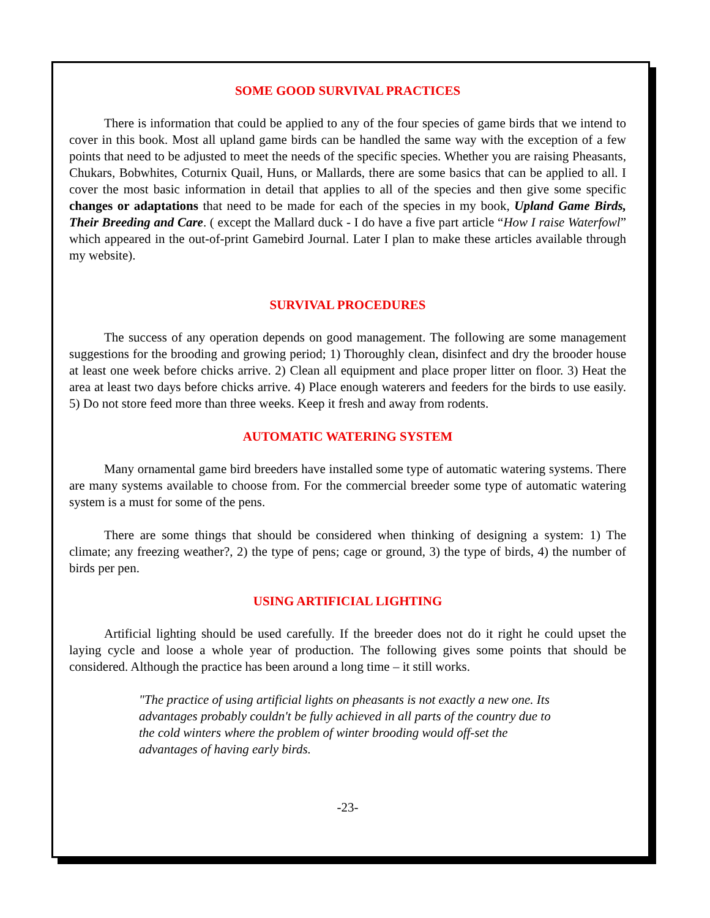SOME GOOD SURVIVAL PRACTICES
There is information that could be applied to any of the four species of game birds that we intend to cover in this book. Most all upland game birds can be handled the same way with the exception of a few points that need to be adjusted to meet the needs of the specific species. Whether you are raising Pheasants, Chukars, Bobwhites, Coturnix Quail, Huns, or Mallards, there are some basics that can be applied to all. I cover the most basic information in detail that applies to all of the species and then give some specific changes or adaptations that need to be made for each of the species in my book, Upland Game Birds, Their Breeding and Care. ( except the Mallard duck - I do have a five part article “How I raise Waterfowl” which appeared in the out-of-print Gamebird Journal. Later I plan to make these articles available through my website).
SURVIVAL PROCEDURES
The success of any operation depends on good management. The following are some management suggestions for the brooding and growing period; 1) Thoroughly clean, disinfect and dry the brooder house at least one week before chicks arrive. 2) Clean all equipment and place proper litter on floor. 3) Heat the area at least two days before chicks arrive. 4) Place enough waterers and feeders for the birds to use easily. 5) Do not store feed more than three weeks. Keep it fresh and away from rodents.
AUTOMATIC WATERING SYSTEM
Many ornamental game bird breeders have installed some type of automatic watering systems. There are many systems available to choose from. For the commercial breeder some type of automatic watering system is a must for some of the pens.
There are some things that should be considered when thinking of designing a system: 1) The climate; any freezing weather?, 2) the type of pens; cage or ground, 3) the type of birds, 4) the number of birds per pen.
USING ARTIFICIAL LIGHTING
Artificial lighting should be used carefully. If the breeder does not do it right he could upset the laying cycle and loose a whole year of production. The following gives some points that should be considered. Although the practice has been around a long time – it still works.
"The practice of using artificial lights on pheasants is not exactly a new one. Its advantages probably couldn't be fully achieved in all parts of the country due to the cold winters where the problem of winter brooding would off-set the advantages of having early birds.
-23-